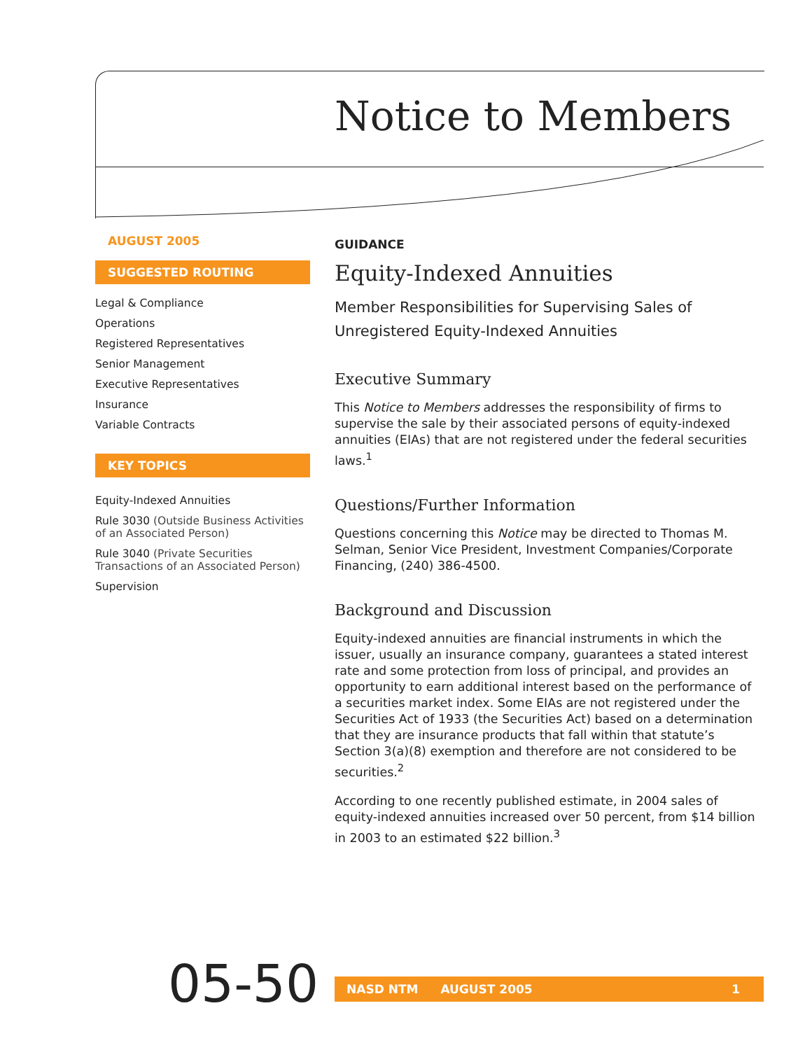Notice to Members
AUGUST 2005
SUGGESTED ROUTING
Legal & Compliance
Operations
Registered Representatives
Senior Management
Executive Representatives
Insurance
Variable Contracts
KEY TOPICS
Equity-Indexed Annuities
Rule 3030 (Outside Business Activities of an Associated Person)
Rule 3040 (Private Securities Transactions of an Associated Person)
Supervision
GUIDANCE
Equity-Indexed Annuities
Member Responsibilities for Supervising Sales of Unregistered Equity-Indexed Annuities
Executive Summary
This Notice to Members addresses the responsibility of firms to supervise the sale by their associated persons of equity-indexed annuities (EIAs) that are not registered under the federal securities laws.<sup>1</sup>
Questions/Further Information
Questions concerning this Notice may be directed to Thomas M. Selman, Senior Vice President, Investment Companies/Corporate Financing, (240) 386-4500.
Background and Discussion
Equity-indexed annuities are financial instruments in which the issuer, usually an insurance company, guarantees a stated interest rate and some protection from loss of principal, and provides an opportunity to earn additional interest based on the performance of a securities market index. Some EIAs are not registered under the Securities Act of 1933 (the Securities Act) based on a determination that they are insurance products that fall within that statute’s Section 3(a)(8) exemption and therefore are not considered to be securities.<sup>2</sup>
According to one recently published estimate, in 2004 sales of equity-indexed annuities increased over 50 percent, from $14 billion in 2003 to an estimated $22 billion.<sup>3</sup>
05-50 NASD NTM AUGUST 2005 1